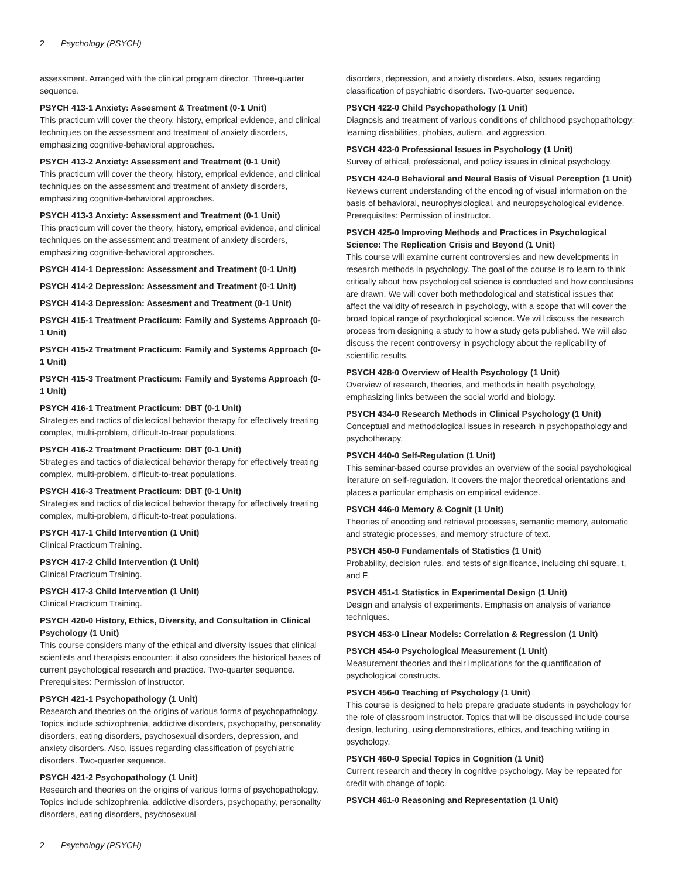2 Psychology (PSYCH)
assessment. Arranged with the clinical program director. Three-quarter sequence.
PSYCH 413-1 Anxiety: Assesment & Treatment (0-1 Unit)
This practicum will cover the theory, history, emprical evidence, and clinical techniques on the assessment and treatment of anxiety disorders, emphasizing cognitive-behavioral approaches.
PSYCH 413-2 Anxiety: Assessment and Treatment (0-1 Unit)
This practicum will cover the theory, history, emprical evidence, and clinical techniques on the assessment and treatment of anxiety disorders, emphasizing cognitive-behavioral approaches.
PSYCH 413-3 Anxiety: Assessment and Treatment (0-1 Unit)
This practicum will cover the theory, history, emprical evidence, and clinical techniques on the assessment and treatment of anxiety disorders, emphasizing cognitive-behavioral approaches.
PSYCH 414-1 Depression: Assessment and Treatment (0-1 Unit)
PSYCH 414-2 Depression: Assessment and Treatment (0-1 Unit)
PSYCH 414-3 Depression: Assesment and Treatment (0-1 Unit)
PSYCH 415-1 Treatment Practicum: Family and Systems Approach (0-1 Unit)
PSYCH 415-2 Treatment Practicum: Family and Systems Approach (0-1 Unit)
PSYCH 415-3 Treatment Practicum: Family and Systems Approach (0-1 Unit)
PSYCH 416-1 Treatment Practicum: DBT (0-1 Unit)
Strategies and tactics of dialectical behavior therapy for effectively treating complex, multi-problem, difficult-to-treat populations.
PSYCH 416-2 Treatment Practicum: DBT (0-1 Unit)
Strategies and tactics of dialectical behavior therapy for effectively treating complex, multi-problem, difficult-to-treat populations.
PSYCH 416-3 Treatment Practicum: DBT (0-1 Unit)
Strategies and tactics of dialectical behavior therapy for effectively treating complex, multi-problem, difficult-to-treat populations.
PSYCH 417-1 Child Intervention (1 Unit)
Clinical Practicum Training.
PSYCH 417-2 Child Intervention (1 Unit)
Clinical Practicum Training.
PSYCH 417-3 Child Intervention (1 Unit)
Clinical Practicum Training.
PSYCH 420-0 History, Ethics, Diversity, and Consultation in Clinical Psychology (1 Unit)
This course considers many of the ethical and diversity issues that clinical scientists and therapists encounter; it also considers the historical bases of current psychological research and practice. Two-quarter sequence.
Prerequisites: Permission of instructor.
PSYCH 421-1 Psychopathology (1 Unit)
Research and theories on the origins of various forms of psychopathology. Topics include schizophrenia, addictive disorders, psychopathy, personality disorders, eating disorders, psychosexual disorders, depression, and anxiety disorders. Also, issues regarding classification of psychiatric disorders. Two-quarter sequence.
PSYCH 421-2 Psychopathology (1 Unit)
Research and theories on the origins of various forms of psychopathology. Topics include schizophrenia, addictive disorders, psychopathy, personality disorders, eating disorders, psychosexual
disorders, depression, and anxiety disorders. Also, issues regarding classification of psychiatric disorders. Two-quarter sequence.
PSYCH 422-0 Child Psychopathology (1 Unit)
Diagnosis and treatment of various conditions of childhood psychopathology: learning disabilities, phobias, autism, and aggression.
PSYCH 423-0 Professional Issues in Psychology (1 Unit)
Survey of ethical, professional, and policy issues in clinical psychology.
PSYCH 424-0 Behavioral and Neural Basis of Visual Perception (1 Unit)
Reviews current understanding of the encoding of visual information on the basis of behavioral, neurophysiological, and neuropsychological evidence.
Prerequisites: Permission of instructor.
PSYCH 425-0 Improving Methods and Practices in Psychological Science: The Replication Crisis and Beyond (1 Unit)
This course will examine current controversies and new developments in research methods in psychology. The goal of the course is to learn to think critically about how psychological science is conducted and how conclusions are drawn. We will cover both methodological and statistical issues that affect the validity of research in psychology, with a scope that will cover the broad topical range of psychological science. We will discuss the research process from designing a study to how a study gets published. We will also discuss the recent controversy in psychology about the replicability of scientific results.
PSYCH 428-0 Overview of Health Psychology (1 Unit)
Overview of research, theories, and methods in health psychology, emphasizing links between the social world and biology.
PSYCH 434-0 Research Methods in Clinical Psychology (1 Unit)
Conceptual and methodological issues in research in psychopathology and psychotherapy.
PSYCH 440-0 Self-Regulation (1 Unit)
This seminar-based course provides an overview of the social psychological literature on self-regulation. It covers the major theoretical orientations and places a particular emphasis on empirical evidence.
PSYCH 446-0 Memory & Cognit (1 Unit)
Theories of encoding and retrieval processes, semantic memory, automatic and strategic processes, and memory structure of text.
PSYCH 450-0 Fundamentals of Statistics (1 Unit)
Probability, decision rules, and tests of significance, including chi square, t, and F.
PSYCH 451-1 Statistics in Experimental Design (1 Unit)
Design and analysis of experiments. Emphasis on analysis of variance techniques.
PSYCH 453-0 Linear Models: Correlation & Regression (1 Unit)
PSYCH 454-0 Psychological Measurement (1 Unit)
Measurement theories and their implications for the quantification of psychological constructs.
PSYCH 456-0 Teaching of Psychology (1 Unit)
This course is designed to help prepare graduate students in psychology for the role of classroom instructor. Topics that will be discussed include course design, lecturing, using demonstrations, ethics, and teaching writing in psychology.
PSYCH 460-0 Special Topics in Cognition (1 Unit)
Current research and theory in cognitive psychology. May be repeated for credit with change of topic.
PSYCH 461-0 Reasoning and Representation (1 Unit)
2 Psychology (PSYCH)